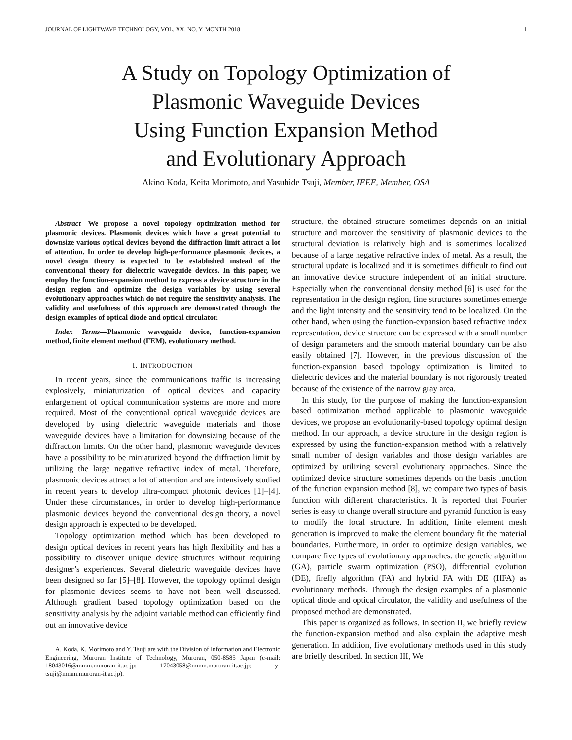JOURNAL OF LIGHTWAVE TECHNOLOGY, VOL. XX, NO. Y, MONTH 2018 1
A Study on Topology Optimization of
Plasmonic Waveguide Devices
Using Function Expansion Method
and Evolutionary Approach
Akino Koda, Keita Morimoto, and Yasuhide Tsuji, Member, IEEE, Member, OSA
Abstract—We propose a novel topology optimization method for plasmonic devices. Plasmonic devices which have a great potential to downsize various optical devices beyond the diffraction limit attract a lot of attention. In order to develop high-performance plasmonic devices, a novel design theory is expected to be established instead of the conventional theory for dielectric waveguide devices. In this paper, we employ the function-expansion method to express a device structure in the design region and optimize the design variables by using several evolutionary approaches which do not require the sensitivity analysis. The validity and usefulness of this approach are demonstrated through the design examples of optical diode and optical circulator.
Index Terms—Plasmonic waveguide device, function-expansion method, finite element method (FEM), evolutionary method.
I. INTRODUCTION
In recent years, since the communications traffic is increasing explosively, miniaturization of optical devices and capacity enlargement of optical communication systems are more and more required. Most of the conventional optical waveguide devices are developed by using dielectric waveguide materials and those waveguide devices have a limitation for downsizing because of the diffraction limits. On the other hand, plasmonic waveguide devices have a possibility to be miniaturized beyond the diffraction limit by utilizing the large negative refractive index of metal. Therefore, plasmonic devices attract a lot of attention and are intensively studied in recent years to develop ultra-compact photonic devices [1]–[4]. Under these circumstances, in order to develop high-performance plasmonic devices beyond the conventional design theory, a novel design approach is expected to be developed.
Topology optimization method which has been developed to design optical devices in recent years has high flexibility and has a possibility to discover unique device structures without requiring designer’s experiences. Several dielectric waveguide devices have been designed so far [5]–[8]. However, the topology optimal design for plasmonic devices seems to have not been well discussed. Although gradient based topology optimization based on the sensitivity analysis by the adjoint variable method can efficiently find out an innovative device
A. Koda, K. Morimoto and Y. Tsuji are with the Division of Information and Electronic Engineering, Muroran Institute of Technology, Muroran, 050-8585 Japan (e-mail: 18043016@mmm.muroran-it.ac.jp; 17043058@mmm.muroran-it.ac.jp; y-tsuji@mmm.muroran-it.ac.jp).
structure, the obtained structure sometimes depends on an initial structure and moreover the sensitivity of plasmonic devices to the structural deviation is relatively high and is sometimes localized because of a large negative refractive index of metal. As a result, the structural update is localized and it is sometimes difficult to find out an innovative device structure independent of an initial structure. Especially when the conventional density method [6] is used for the representation in the design region, fine structures sometimes emerge and the light intensity and the sensitivity tend to be localized. On the other hand, when using the function-expansion based refractive index representation, device structure can be expressed with a small number of design parameters and the smooth material boundary can be also easily obtained [7]. However, in the previous discussion of the function-expansion based topology optimization is limited to dielectric devices and the material boundary is not rigorously treated because of the existence of the narrow gray area.
In this study, for the purpose of making the function-expansion based optimization method applicable to plasmonic waveguide devices, we propose an evolutionarily-based topology optimal design method. In our approach, a device structure in the design region is expressed by using the function-expansion method with a relatively small number of design variables and those design variables are optimized by utilizing several evolutionary approaches. Since the optimized device structure sometimes depends on the basis function of the function expansion method [8], we compare two types of basis function with different characteristics. It is reported that Fourier series is easy to change overall structure and pyramid function is easy to modify the local structure. In addition, finite element mesh generation is improved to make the element boundary fit the material boundaries. Furthermore, in order to optimize design variables, we compare five types of evolutionary approaches: the genetic algorithm (GA), particle swarm optimization (PSO), differential evolution (DE), firefly algorithm (FA) and hybrid FA with DE (HFA) as evolutionary methods. Through the design examples of a plasmonic optical diode and optical circulator, the validity and usefulness of the proposed method are demonstrated.
This paper is organized as follows. In section II, we briefly review the function-expansion method and also explain the adaptive mesh generation. In addition, five evolutionary methods used in this study are briefly described. In section III, We